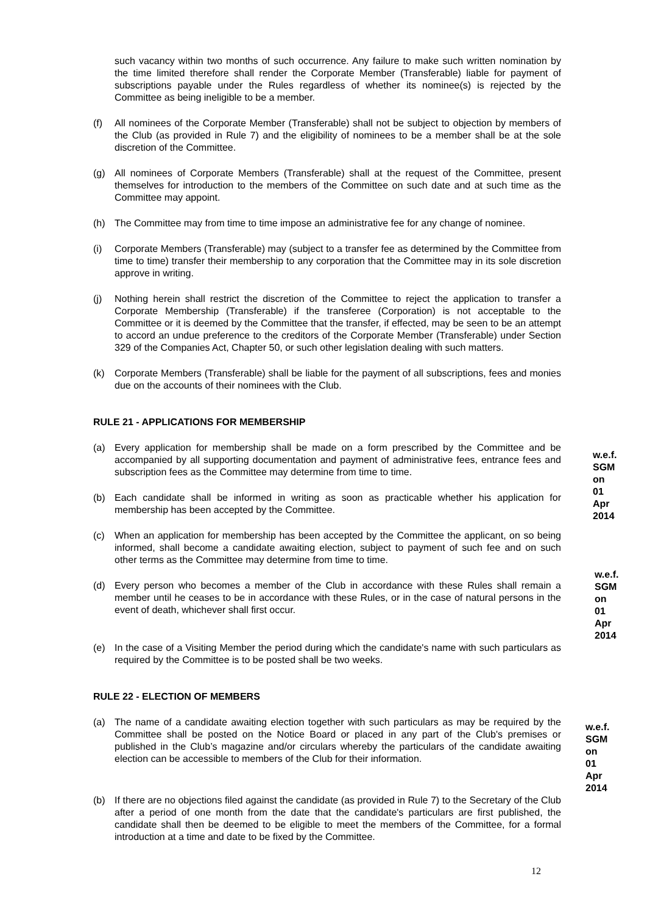such vacancy within two months of such occurrence. Any failure to make such written nomination by the time limited therefore shall render the Corporate Member (Transferable) liable for payment of subscriptions payable under the Rules regardless of whether its nominee(s) is rejected by the Committee as being ineligible to be a member.
(f) All nominees of the Corporate Member (Transferable) shall not be subject to objection by members of the Club (as provided in Rule 7) and the eligibility of nominees to be a member shall be at the sole discretion of the Committee.
(g) All nominees of Corporate Members (Transferable) shall at the request of the Committee, present themselves for introduction to the members of the Committee on such date and at such time as the Committee may appoint.
(h) The Committee may from time to time impose an administrative fee for any change of nominee.
(i) Corporate Members (Transferable) may (subject to a transfer fee as determined by the Committee from time to time) transfer their membership to any corporation that the Committee may in its sole discretion approve in writing.
(j) Nothing herein shall restrict the discretion of the Committee to reject the application to transfer a Corporate Membership (Transferable) if the transferee (Corporation) is not acceptable to the Committee or it is deemed by the Committee that the transfer, if effected, may be seen to be an attempt to accord an undue preference to the creditors of the Corporate Member (Transferable) under Section 329 of the Companies Act, Chapter 50, or such other legislation dealing with such matters.
(k) Corporate Members (Transferable) shall be liable for the payment of all subscriptions, fees and monies due on the accounts of their nominees with the Club.
RULE 21 - APPLICATIONS FOR MEMBERSHIP
(a) Every application for membership shall be made on a form prescribed by the Committee and be accompanied by all supporting documentation and payment of administrative fees, entrance fees and subscription fees as the Committee may determine from time to time.
(b) Each candidate shall be informed in writing as soon as practicable whether his application for membership has been accepted by the Committee.
w.e.f.
SGM on
01 Apr
2014
(c) When an application for membership has been accepted by the Committee the applicant, on so being informed, shall become a candidate awaiting election, subject to payment of such fee and on such other terms as the Committee may determine from time to time.
(d) Every person who becomes a member of the Club in accordance with these Rules shall remain a member until he ceases to be in accordance with these Rules, or in the case of natural persons in the event of death, whichever shall first occur.
w.e.f.
SGM on
01 Apr
2014
(e) In the case of a Visiting Member the period during which the candidate's name with such particulars as required by the Committee is to be posted shall be two weeks.
RULE 22 - ELECTION OF MEMBERS
(a) The name of a candidate awaiting election together with such particulars as may be required by the Committee shall be posted on the Notice Board or placed in any part of the Club's premises or published in the Club’s magazine and/or circulars whereby the particulars of the candidate awaiting election can be accessible to members of the Club for their information.
w.e.f.
SGM on
01 Apr
2014
(b) If there are no objections filed against the candidate (as provided in Rule 7) to the Secretary of the Club after a period of one month from the date that the candidate's particulars are first published, the candidate shall then be deemed to be eligible to meet the members of the Committee, for a formal introduction at a time and date to be fixed by the Committee.
12